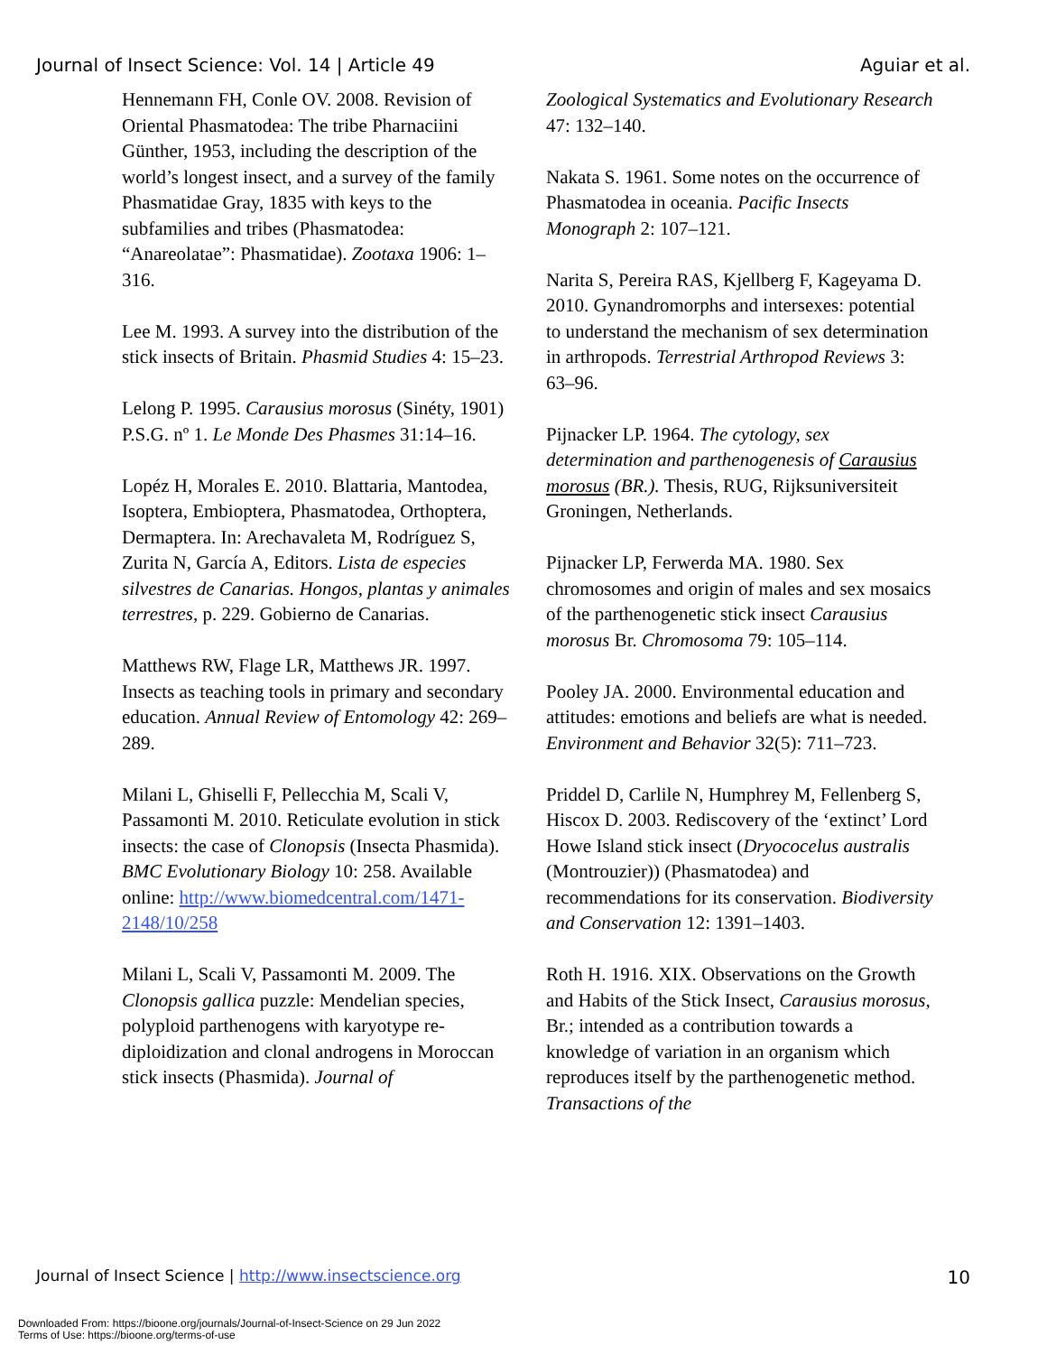Journal of Insect Science: Vol. 14 | Article 49 Aguiar et al.
Hennemann FH, Conle OV. 2008. Revision of Oriental Phasmatodea: The tribe Pharnaciini Günther, 1953, including the description of the world’s longest insect, and a survey of the family Phasmatidae Gray, 1835 with keys to the subfamilies and tribes (Phasmatodea: “Anareolatae”: Phasmatidae). Zootaxa 1906: 1–316.
Lee M. 1993. A survey into the distribution of the stick insects of Britain. Phasmid Studies 4: 15–23.
Lelong P. 1995. Carausius morosus (Sinéty, 1901) P.S.G. nº 1. Le Monde Des Phasmes 31:14–16.
Lopéz H, Morales E. 2010. Blattaria, Mantodea, Isoptera, Embioptera, Phasmatodea, Orthoptera, Dermaptera. In: Arechavaleta M, Rodríguez S, Zurita N, García A, Editors. Lista de especies silvestres de Canarias. Hongos, plantas y animales terrestres, p. 229. Gobierno de Canarias.
Matthews RW, Flage LR, Matthews JR. 1997. Insects as teaching tools in primary and secondary education. Annual Review of Entomology 42: 269–289.
Milani L, Ghiselli F, Pellecchia M, Scali V, Passamonti M. 2010. Reticulate evolution in stick insects: the case of Clonopsis (Insecta Phasmida). BMC Evolutionary Biology 10: 258. Available online: http://www.biomedcentral.com/1471-2148/10/258
Milani L, Scali V, Passamonti M. 2009. The Clonopsis gallica puzzle: Mendelian species, polyploid parthenogens with karyotype re-diploidization and clonal androgens in Moroccan stick insects (Phasmida). Journal of
Zoological Systematics and Evolutionary Research 47: 132–140.
Nakata S. 1961. Some notes on the occurrence of Phasmatodea in oceania. Pacific Insects Monograph 2: 107–121.
Narita S, Pereira RAS, Kjellberg F, Kageyama D. 2010. Gynandromorphs and intersexes: potential to understand the mechanism of sex determination in arthropods. Terrestrial Arthropod Reviews 3: 63–96.
Pijnacker LP. 1964. The cytology, sex determination and parthenogenesis of Carausius morosus (BR.). Thesis, RUG, Rijksuniversiteit Groningen, Netherlands.
Pijnacker LP, Ferwerda MA. 1980. Sex chromosomes and origin of males and sex mosaics of the parthenogenetic stick insect Carausius morosus Br. Chromosoma 79: 105–114.
Pooley JA. 2000. Environmental education and attitudes: emotions and beliefs are what is needed. Environment and Behavior 32(5): 711–723.
Priddel D, Carlile N, Humphrey M, Fellenberg S, Hiscox D. 2003. Rediscovery of the ‘extinct’ Lord Howe Island stick insect (Dryococelus australis (Montrouzier)) (Phasmatodea) and recommendations for its conservation. Biodiversity and Conservation 12: 1391–1403.
Roth H. 1916. XIX. Observations on the Growth and Habits of the Stick Insect, Carausius morosus, Br.; intended as a contribution towards a knowledge of variation in an organism which reproduces itself by the parthenogenetic method. Transactions of the
Journal of Insect Science | http://www.insectscience.org 10
Downloaded From: https://bioone.org/journals/Journal-of-Insect-Science on 29 Jun 2022
Terms of Use: https://bioone.org/terms-of-use